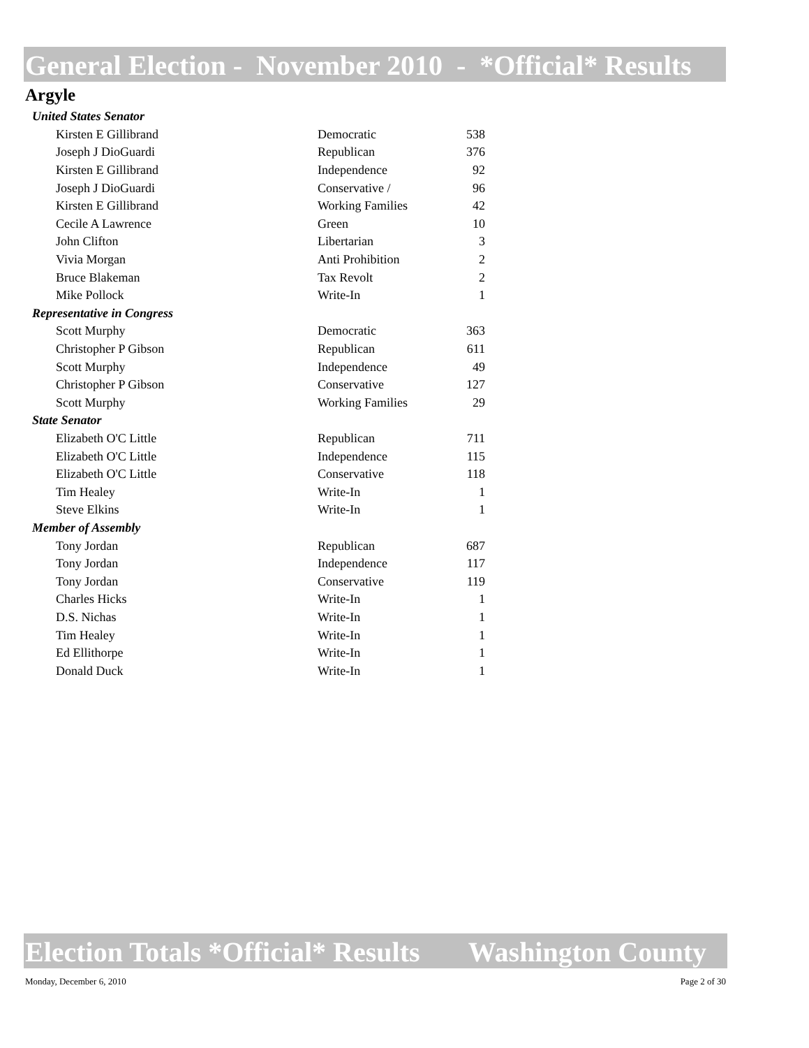General Election - November 2010 - *Official* Results
Argyle
| United States Senator | | |
| Kirsten E Gillibrand | Democratic | 538 |
| Joseph J DioGuardi | Republican | 376 |
| Kirsten E Gillibrand | Independence | 92 |
| Joseph J DioGuardi | Conservative / | 96 |
| Kirsten E Gillibrand | Working Families | 42 |
| Cecile A Lawrence | Green | 10 |
| John Clifton | Libertarian | 3 |
| Vivia Morgan | Anti Prohibition | 2 |
| Bruce Blakeman | Tax Revolt | 2 |
| Mike Pollock | Write-In | 1 |
| Representative in Congress | | |
| Scott Murphy | Democratic | 363 |
| Christopher P Gibson | Republican | 611 |
| Scott Murphy | Independence | 49 |
| Christopher P Gibson | Conservative | 127 |
| Scott Murphy | Working Families | 29 |
| State Senator | | |
| Elizabeth O'C Little | Republican | 711 |
| Elizabeth O'C Little | Independence | 115 |
| Elizabeth O'C Little | Conservative | 118 |
| Tim Healey | Write-In | 1 |
| Steve Elkins | Write-In | 1 |
| Member of Assembly | | |
| Tony Jordan | Republican | 687 |
| Tony Jordan | Independence | 117 |
| Tony Jordan | Conservative | 119 |
| Charles Hicks | Write-In | 1 |
| D.S. Nichas | Write-In | 1 |
| Tim Healey | Write-In | 1 |
| Ed Ellithorpe | Write-In | 1 |
| Donald Duck | Write-In | 1 |
Election Totals *Official* Results Washington County
Monday, December 6, 2010 Page 2 of 30